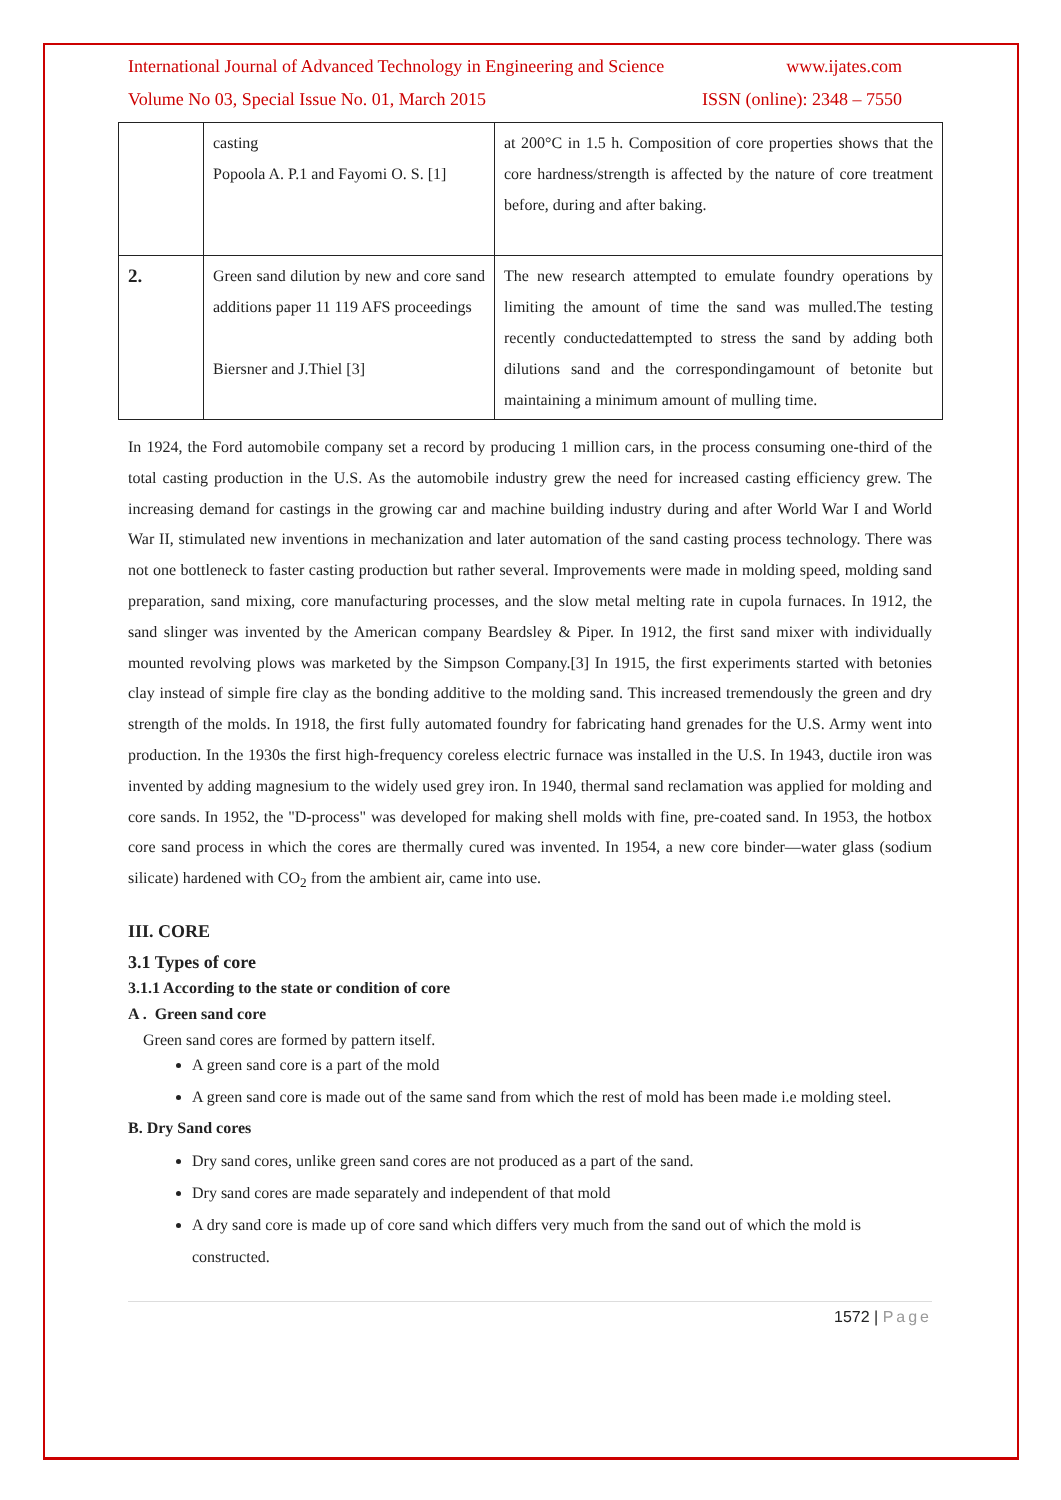International Journal of Advanced Technology in Engineering and Science www.ijates.com
Volume No 03, Special Issue No. 01, March 2015 ISSN (online): 2348 – 7550
| | casting Popoola A. P.1 and Fayomi O. S. [1] | at 200°C in 1.5 h. Composition of core properties shows that the core hardness/strength is affected by the nature of core treatment before, during and after baking. |
| 2. | Green sand dilution by new and core sand additions paper 11 119 AFS proceedings Biersner and J.Thiel [3] | The new research attempted to emulate foundry operations by limiting the amount of time the sand was mulled.The testing recently conductedattempted to stress the sand by adding both dilutions sand and the correspondingamount of betonite but maintaining a minimum amount of mulling time. |
In 1924, the Ford automobile company set a record by producing 1 million cars, in the process consuming one-third of the total casting production in the U.S. As the automobile industry grew the need for increased casting efficiency grew. The increasing demand for castings in the growing car and machine building industry during and after World War I and World War II, stimulated new inventions in mechanization and later automation of the sand casting process technology. There was not one bottleneck to faster casting production but rather several. Improvements were made in molding speed, molding sand preparation, sand mixing, core manufacturing processes, and the slow metal melting rate in cupola furnaces. In 1912, the sand slinger was invented by the American company Beardsley & Piper. In 1912, the first sand mixer with individually mounted revolving plows was marketed by the Simpson Company.[3] In 1915, the first experiments started with betonies clay instead of simple fire clay as the bonding additive to the molding sand. This increased tremendously the green and dry strength of the molds. In 1918, the first fully automated foundry for fabricating hand grenades for the U.S. Army went into production. In the 1930s the first high-frequency coreless electric furnace was installed in the U.S. In 1943, ductile iron was invented by adding magnesium to the widely used grey iron. In 1940, thermal sand reclamation was applied for molding and core sands. In 1952, the "D-process" was developed for making shell molds with fine, pre-coated sand. In 1953, the hotbox core sand process in which the cores are thermally cured was invented. In 1954, a new core binder—water glass (sodium silicate) hardened with CO<sub>2</sub> from the ambient air, came into use.
III. CORE
3.1 Types of core
3.1.1 According to the state or condition of core
A . Green sand core
Green sand cores are formed by pattern itself.
A green sand core is a part of the mold
A green sand core is made out of the same sand from which the rest of mold has been made i.e molding steel.
B. Dry Sand cores
Dry sand cores, unlike green sand cores are not produced as a part of the sand.
Dry sand cores are made separately and independent of that mold
A dry sand core is made up of core sand which differs very much from the sand out of which the mold is constructed.
1572 | Page